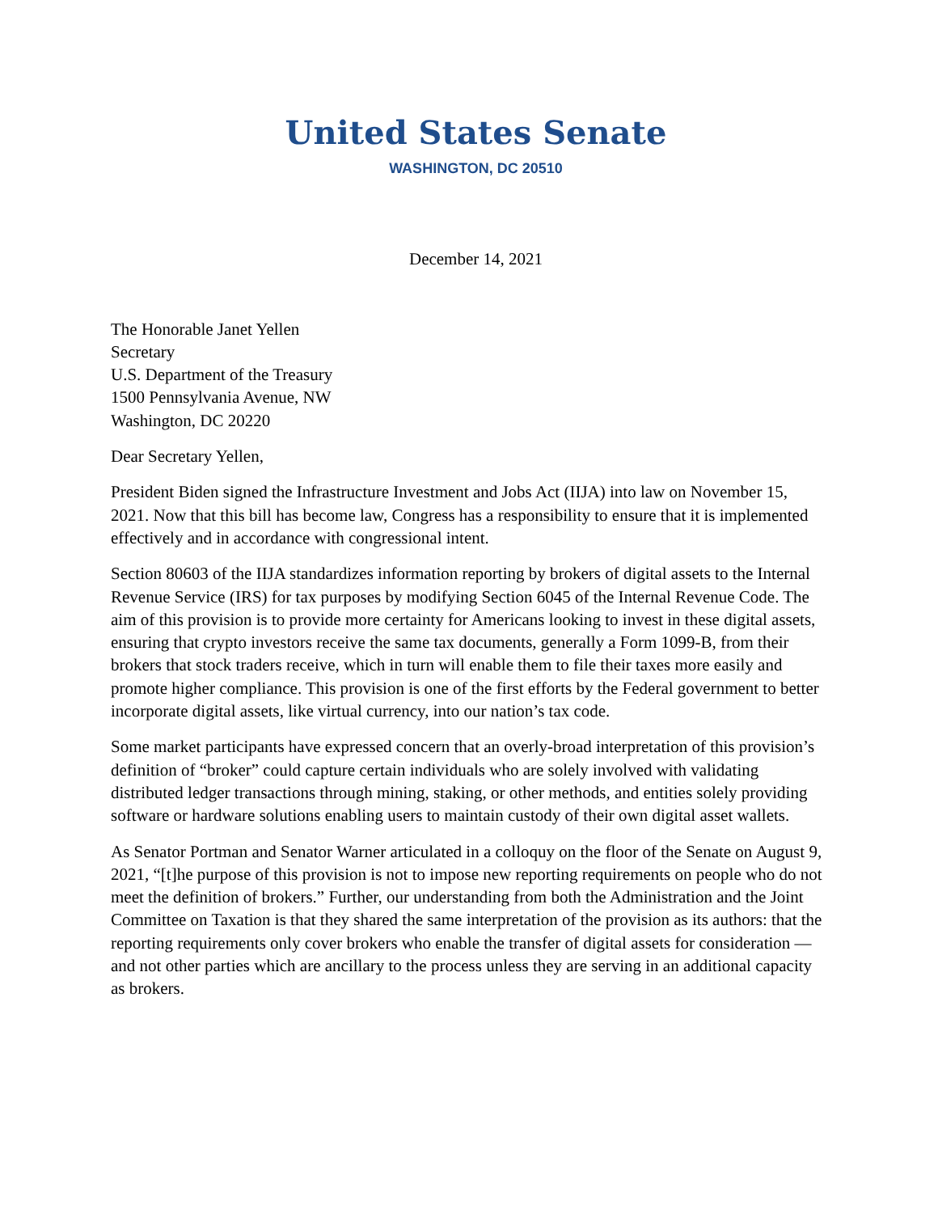United States Senate
WASHINGTON, DC 20510
December 14, 2021
The Honorable Janet Yellen
Secretary
U.S. Department of the Treasury
1500 Pennsylvania Avenue, NW
Washington, DC 20220
Dear Secretary Yellen,
President Biden signed the Infrastructure Investment and Jobs Act (IIJA) into law on November 15, 2021. Now that this bill has become law, Congress has a responsibility to ensure that it is implemented effectively and in accordance with congressional intent.
Section 80603 of the IIJA standardizes information reporting by brokers of digital assets to the Internal Revenue Service (IRS) for tax purposes by modifying Section 6045 of the Internal Revenue Code. The aim of this provision is to provide more certainty for Americans looking to invest in these digital assets, ensuring that crypto investors receive the same tax documents, generally a Form 1099-B, from their brokers that stock traders receive, which in turn will enable them to file their taxes more easily and promote higher compliance. This provision is one of the first efforts by the Federal government to better incorporate digital assets, like virtual currency, into our nation’s tax code.
Some market participants have expressed concern that an overly-broad interpretation of this provision’s definition of “broker” could capture certain individuals who are solely involved with validating distributed ledger transactions through mining, staking, or other methods, and entities solely providing software or hardware solutions enabling users to maintain custody of their own digital asset wallets.
As Senator Portman and Senator Warner articulated in a colloquy on the floor of the Senate on August 9, 2021, “[t]he purpose of this provision is not to impose new reporting requirements on people who do not meet the definition of brokers.” Further, our understanding from both the Administration and the Joint Committee on Taxation is that they shared the same interpretation of the provision as its authors: that the reporting requirements only cover brokers who enable the transfer of digital assets for consideration —and not other parties which are ancillary to the process unless they are serving in an additional capacity as brokers.